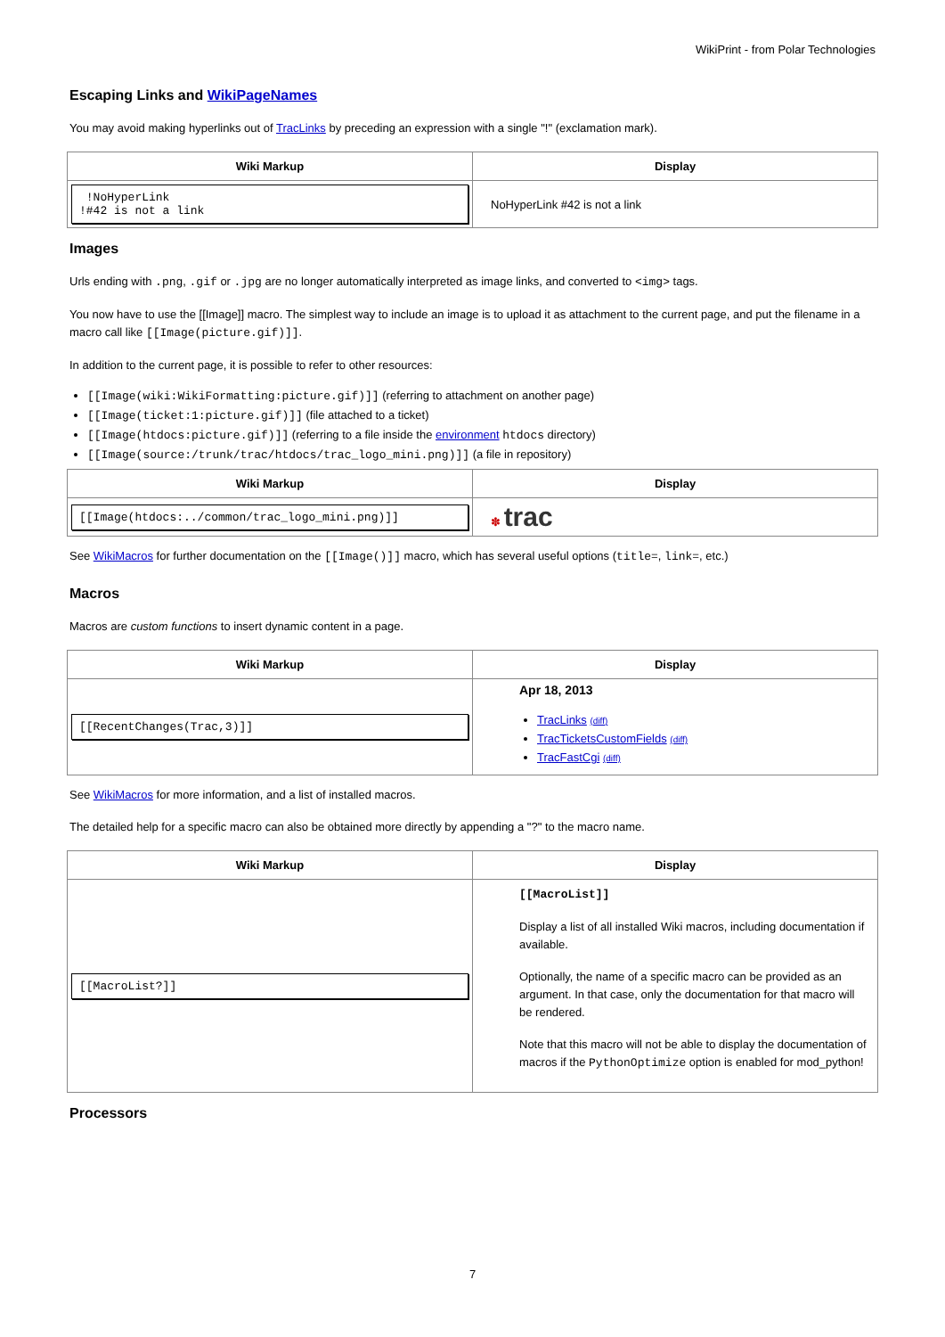WikiPrint - from Polar Technologies
Escaping Links and WikiPageNames
You may avoid making hyperlinks out of TracLinks by preceding an expression with a single "!" (exclamation mark).
| Wiki Markup | Display |
| --- | --- |
| !NoHyperLink !#42 is not a link | NoHyperLink #42 is not a link |
Images
Urls ending with .png, .gif or .jpg are no longer automatically interpreted as image links, and converted to <img> tags.
You now have to use the [[Image]] macro. The simplest way to include an image is to upload it as attachment to the current page, and put the filename in a macro call like [[Image(picture.gif)]].
In addition to the current page, it is possible to refer to other resources:
[[Image(wiki:WikiFormatting:picture.gif)]] (referring to attachment on another page)
[[Image(ticket:1:picture.gif)]] (file attached to a ticket)
[[Image(htdocs:picture.gif)]] (referring to a file inside the environment htdocs directory)
[[Image(source:/trunk/trac/htdocs/trac_logo_mini.png)]] (a file in repository)
| Wiki Markup | Display |
| --- | --- |
| [[Image(htdocs:../common/trac_logo_mini.png)]] | ✽ trac |
See WikiMacros for further documentation on the [[Image()]] macro, which has several useful options (title=, link=, etc.)
Macros
Macros are custom functions to insert dynamic content in a page.
| Wiki Markup | Display |
| --- | --- |
| [[RecentChanges(Trac,3)]] | Apr 18, 2013 TracLinks (diff) TracTicketsCustomFields (diff) TracFastCgi (diff) |
See WikiMacros for more information, and a list of installed macros.
The detailed help for a specific macro can also be obtained more directly by appending a "?" to the macro name.
| Wiki Markup | Display |
| --- | --- |
| [[MacroList?]] | [[MacroList]] Display a list of all installed Wiki macros, including documentation if available. Optionally, the name of a specific macro can be provided as an argument. In that case, only the documentation for that macro will be rendered. Note that this macro will not be able to display the documentation of macros if the PythonOptimize option is enabled for mod_python! |
Processors
7